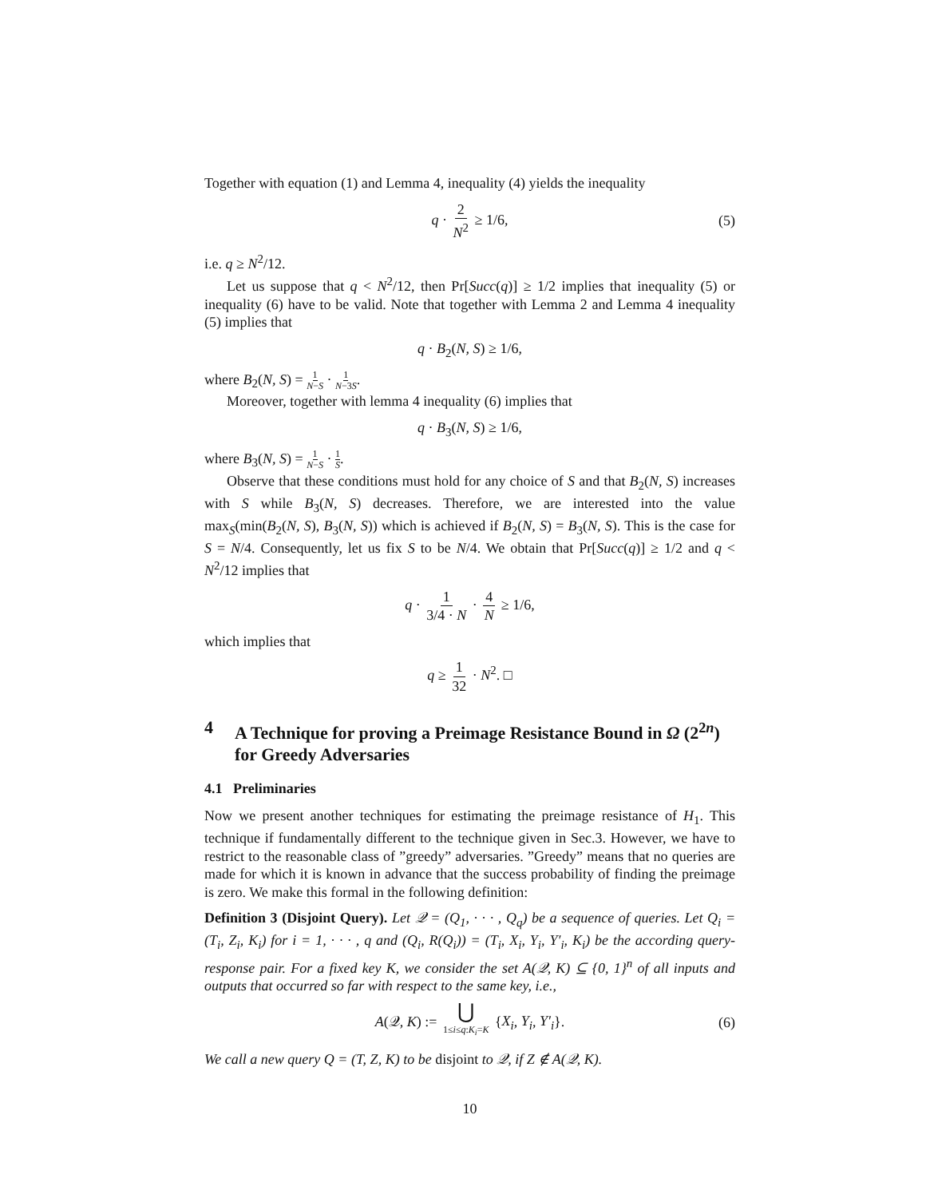Together with equation (1) and Lemma 4, inequality (4) yields the inequality
q · 2 N<sup>2</sup> ≥ 1/6, (5)
i.e. q ≥ N<sup>2</sup>/12.
Let us suppose that q < N<sup>2</sup>/12, then Pr[Succ(q)] ≥ 1/2 implies that inequality (5) or inequality (6) have to be valid. Note that together with Lemma 2 and Lemma 4 inequality (5) implies that
q · B<sub>2</sub>(N, S) ≥ 1/6,
where B<sub>2</sub>(N, S) = 1 N−S · 1 N−3S.
Moreover, together with lemma 4 inequality (6) implies that
q · B<sub>3</sub>(N, S) ≥ 1/6,
where B<sub>3</sub>(N, S) = 1 N−S · 1 S.
Observe that these conditions must hold for any choice of S and that B<sub>2</sub>(N, S) increases with S while B<sub>3</sub>(N, S) decreases. Therefore, we are interested into the value max<sub>S</sub>(min(B<sub>2</sub>(N, S), B<sub>3</sub>(N, S)) which is achieved if B<sub>2</sub>(N, S) = B<sub>3</sub>(N, S). This is the case for S = N/4. Consequently, let us fix S to be N/4. We obtain that Pr[Succ(q)] ≥ 1/2 and q < N<sup>2</sup>/12 implies that
q · 1 3/4 · N · 4 N ≥ 1/6,
which implies that
q ≥ 1 32 · N<sup>2</sup>. □
4 A Technique for proving a Preimage Resistance Bound in Ω (2<sup>2n</sup>) for Greedy Adversaries
4.1 Preliminaries
Now we present another techniques for estimating the preimage resistance of H<sub>1</sub>. This technique if fundamentally different to the technique given in Sec.3. However, we have to restrict to the reasonable class of ”greedy” adversaries. ”Greedy” means that no queries are made for which it is known in advance that the success probability of finding the preimage is zero. We make this formal in the following definition:
Definition 3 (Disjoint Query). Let 𝒬 = (Q<sub>1</sub>, · · · , Q<sub>q</sub>) be a sequence of queries. Let Q<sub>i</sub> = (T<sub>i</sub>, Z<sub>i</sub>, K<sub>i</sub>) for i = 1, · · · , q and (Q<sub>i</sub>, R(Q<sub>i</sub>)) = (T<sub>i</sub>, X<sub>i</sub>, Y<sub>i</sub>, Y′<sub>i</sub>, K<sub>i</sub>) be the according query-response pair. For a fixed key K, we consider the set A(𝒬, K) ⊆ {0, 1}<sup>n</sup> of all inputs and outputs that occurred so far with respect to the same key, i.e.,
A(𝒬, K) := ⋃ 1≤i≤q:K<sub>i</sub>=K {X<sub>i</sub>, Y<sub>i</sub>, Y′<sub>i</sub>}. (6)
We call a new query Q = (T, Z, K) to be disjoint to 𝒬, if Z ∉ A(𝒬, K).
10